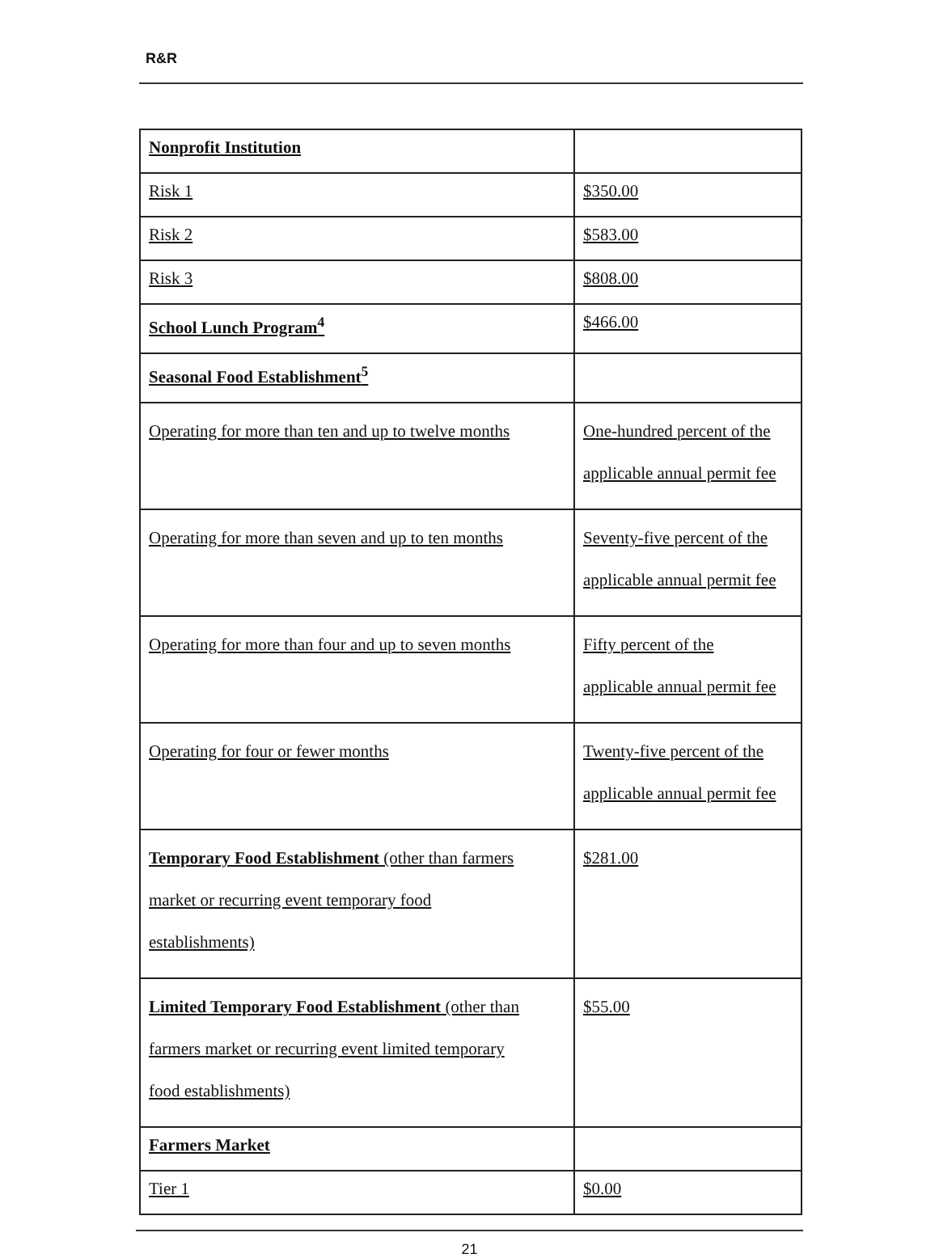R&R
| Nonprofit Institution | |
| Risk 1 | $350.00 |
| Risk 2 | $583.00 |
| Risk 3 | $808.00 |
| School Lunch Program<sup>4</sup> | $466.00 |
| Seasonal Food Establishment<sup>5</sup> | |
| Operating for more than ten and up to twelve months | One-hundred percent of the applicable annual permit fee |
| Operating for more than seven and up to ten months | Seventy-five percent of the applicable annual permit fee |
| Operating for more than four and up to seven months | Fifty percent of the applicable annual permit fee |
| Operating for four or fewer months | Twenty-five percent of the applicable annual permit fee |
| Temporary Food Establishment (other than farmers market or recurring event temporary food establishments) | $281.00 |
| Limited Temporary Food Establishment (other than farmers market or recurring event limited temporary food establishments) | $55.00 |
| Farmers Market | |
| Tier 1 | $0.00 |
21